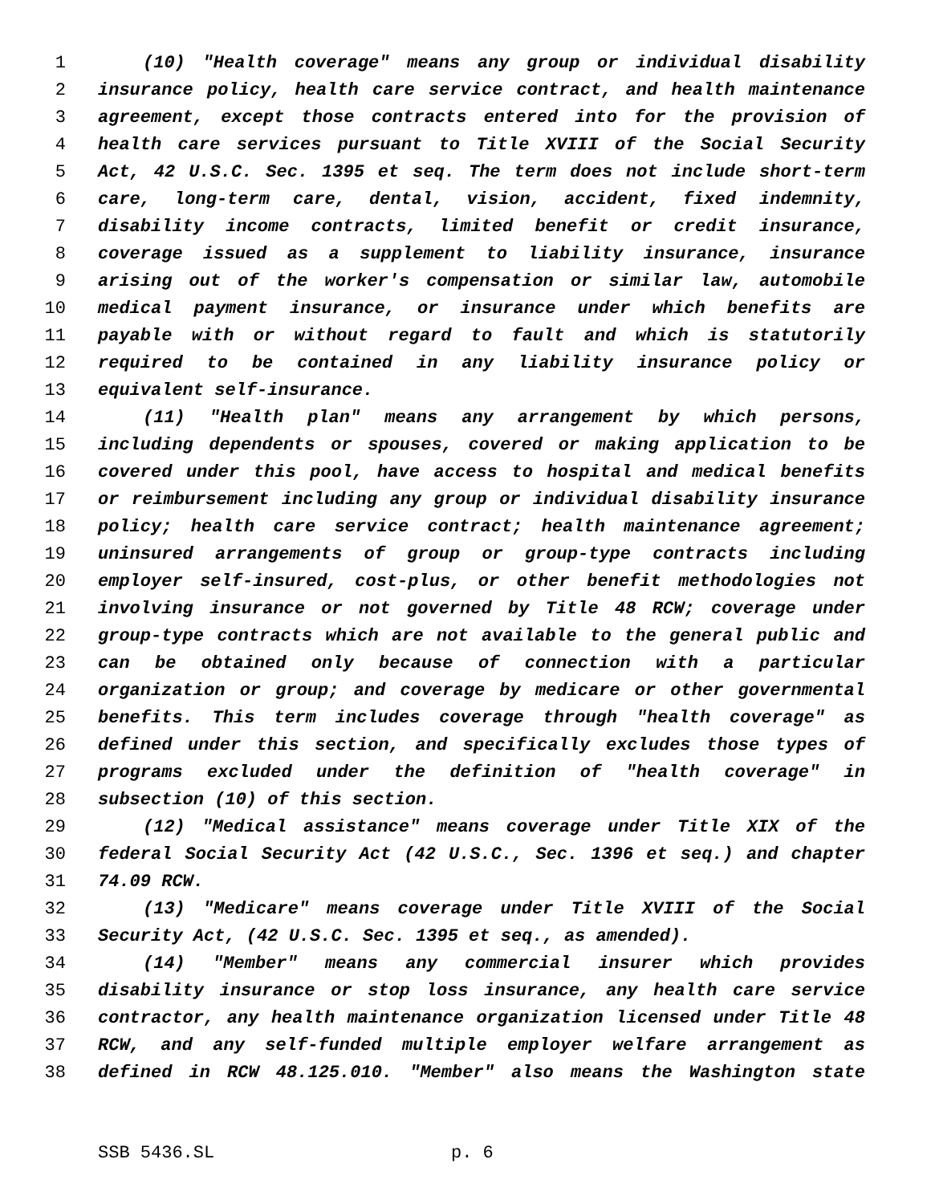1 (10) "Health coverage" means any group or individual disability
2 insurance policy, health care service contract, and health maintenance
3 agreement, except those contracts entered into for the provision of
4 health care services pursuant to Title XVIII of the Social Security
5 Act, 42 U.S.C. Sec. 1395 et seq. The term does not include short-term
6 care, long-term care, dental, vision, accident, fixed indemnity,
7 disability income contracts, limited benefit or credit insurance,
8 coverage issued as a supplement to liability insurance, insurance
9 arising out of the worker's compensation or similar law, automobile
10 medical payment insurance, or insurance under which benefits are
11 payable with or without regard to fault and which is statutorily
12 required to be contained in any liability insurance policy or
13 equivalent self-insurance.
14 (11) "Health plan" means any arrangement by which persons,
15 including dependents or spouses, covered or making application to be
16 covered under this pool, have access to hospital and medical benefits
17 or reimbursement including any group or individual disability insurance
18 policy; health care service contract; health maintenance agreement;
19 uninsured arrangements of group or group-type contracts including
20 employer self-insured, cost-plus, or other benefit methodologies not
21 involving insurance or not governed by Title 48 RCW; coverage under
22 group-type contracts which are not available to the general public and
23 can be obtained only because of connection with a particular
24 organization or group; and coverage by medicare or other governmental
25 benefits. This term includes coverage through "health coverage" as
26 defined under this section, and specifically excludes those types of
27 programs excluded under the definition of "health coverage" in
28 subsection (10) of this section.
29 (12) "Medical assistance" means coverage under Title XIX of the
30 federal Social Security Act (42 U.S.C., Sec. 1396 et seq.) and chapter
31 74.09 RCW.
32 (13) "Medicare" means coverage under Title XVIII of the Social
33 Security Act, (42 U.S.C. Sec. 1395 et seq., as amended).
34 (14) "Member" means any commercial insurer which provides
35 disability insurance or stop loss insurance, any health care service
36 contractor, any health maintenance organization licensed under Title 48
37 RCW, and any self-funded multiple employer welfare arrangement as
38 defined in RCW 48.125.010. "Member" also means the Washington state
SSB 5436.SL p. 6